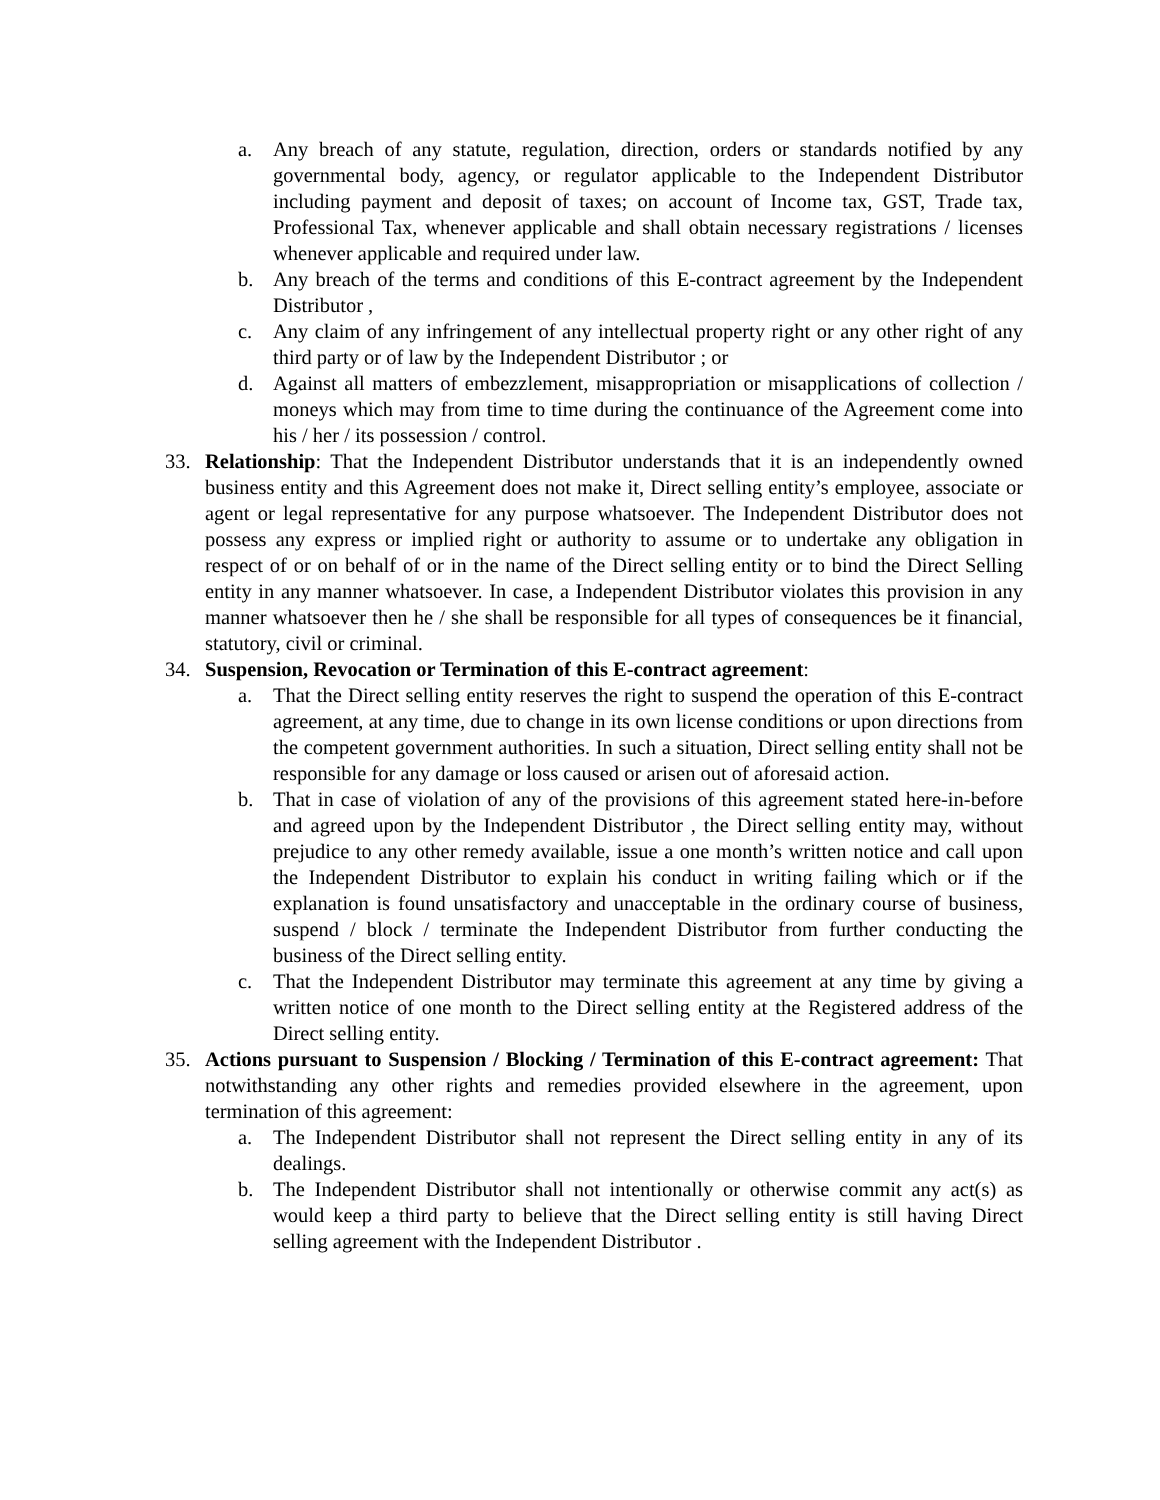a. Any breach of any statute, regulation, direction, orders or standards notified by any governmental body, agency, or regulator applicable to the Independent Distributor including payment and deposit of taxes; on account of Income tax, GST, Trade tax, Professional Tax, whenever applicable and shall obtain necessary registrations / licenses whenever applicable and required under law.
b. Any breach of the terms and conditions of this E-contract agreement by the Independent Distributor ,
c. Any claim of any infringement of any intellectual property right or any other right of any third party or of law by the Independent Distributor ; or
d. Against all matters of embezzlement, misappropriation or misapplications of collection / moneys which may from time to time during the continuance of the Agreement come into his / her / its possession / control.
33. Relationship: That the Independent Distributor understands that it is an independently owned business entity and this Agreement does not make it, Direct selling entity’s employee, associate or agent or legal representative for any purpose whatsoever. The Independent Distributor does not possess any express or implied right or authority to assume or to undertake any obligation in respect of or on behalf of or in the name of the Direct selling entity or to bind the Direct Selling entity in any manner whatsoever. In case, a Independent Distributor violates this provision in any manner whatsoever then he / she shall be responsible for all types of consequences be it financial, statutory, civil or criminal.
34. Suspension, Revocation or Termination of this E-contract agreement:
a. That the Direct selling entity reserves the right to suspend the operation of this E-contract agreement, at any time, due to change in its own license conditions or upon directions from the competent government authorities. In such a situation, Direct selling entity shall not be responsible for any damage or loss caused or arisen out of aforesaid action.
b. That in case of violation of any of the provisions of this agreement stated here-in-before and agreed upon by the Independent Distributor , the Direct selling entity may, without prejudice to any other remedy available, issue a one month’s written notice and call upon the Independent Distributor to explain his conduct in writing failing which or if the explanation is found unsatisfactory and unacceptable in the ordinary course of business, suspend / block / terminate the Independent Distributor from further conducting the business of the Direct selling entity.
c. That the Independent Distributor may terminate this agreement at any time by giving a written notice of one month to the Direct selling entity at the Registered address of the Direct selling entity.
35. Actions pursuant to Suspension / Blocking / Termination of this E-contract agreement: That notwithstanding any other rights and remedies provided elsewhere in the agreement, upon termination of this agreement:
a. The Independent Distributor shall not represent the Direct selling entity in any of its dealings.
b. The Independent Distributor shall not intentionally or otherwise commit any act(s) as would keep a third party to believe that the Direct selling entity is still having Direct selling agreement with the Independent Distributor .